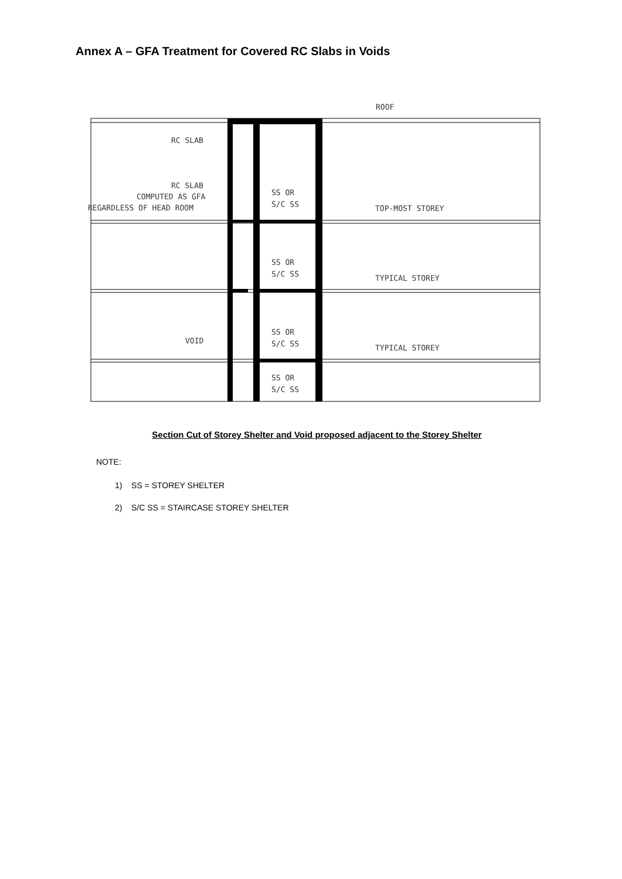Annex A – GFA Treatment for Covered RC Slabs in Voids
RC SLAB
RC SLAB
COMPUTED AS GFA
REGARDLESS OF HEAD ROOM
VOID
SS OR
S/C SS
SS OR
S/C SS
SS OR
S/C SS
SS OR
S/C SS
ROOF
TOP-MOST STOREY
TYPICAL STOREY
TYPICAL STOREY
Section Cut of Storey Shelter and Void proposed adjacent to the Storey Shelter
NOTE:
1) SS = STOREY SHELTER
2) S/C SS = STAIRCASE STOREY SHELTER